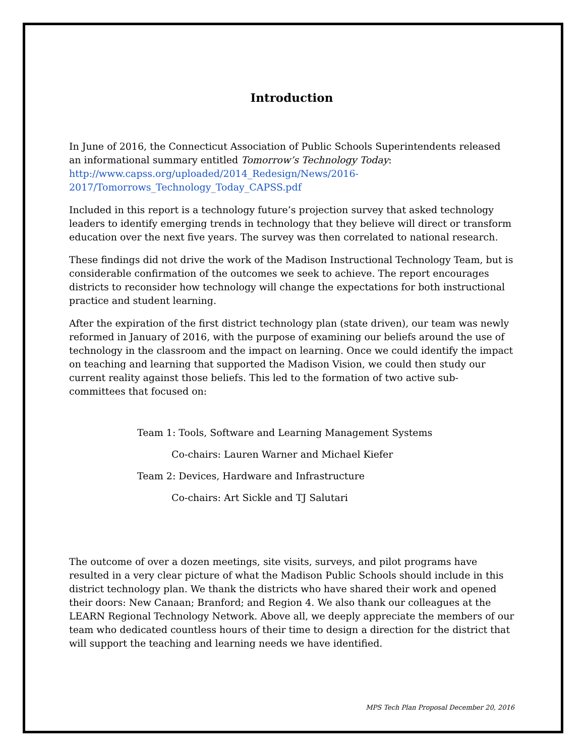Introduction
In June of 2016, the Connecticut Association of Public Schools Superintendents released an informational summary entitled Tomorrow’s Technology Today: http://www.capss.org/uploaded/2014_Redesign/News/2016-2017/Tomorrows_Technology_Today_CAPSS.pdf
Included in this report is a technology future’s projection survey that asked technology leaders to identify emerging trends in technology that they believe will direct or transform education over the next five years. The survey was then correlated to national research.
These findings did not drive the work of the Madison Instructional Technology Team, but is considerable confirmation of the outcomes we seek to achieve. The report encourages districts to reconsider how technology will change the expectations for both instructional practice and student learning.
After the expiration of the first district technology plan (state driven), our team was newly reformed in January of 2016, with the purpose of examining our beliefs around the use of technology in the classroom and the impact on learning. Once we could identify the impact on teaching and learning that supported the Madison Vision, we could then study our current reality against those beliefs. This led to the formation of two active sub-committees that focused on:
Team 1: Tools, Software and Learning Management Systems
Co-chairs: Lauren Warner and Michael Kiefer
Team 2: Devices, Hardware and Infrastructure
Co-chairs: Art Sickle and TJ Salutari
The outcome of over a dozen meetings, site visits, surveys, and pilot programs have resulted in a very clear picture of what the Madison Public Schools should include in this district technology plan. We thank the districts who have shared their work and opened their doors: New Canaan; Branford; and Region 4. We also thank our colleagues at the LEARN Regional Technology Network. Above all, we deeply appreciate the members of our team who dedicated countless hours of their time to design a direction for the district that will support the teaching and learning needs we have identified.
MPS Tech Plan Proposal December 20, 2016